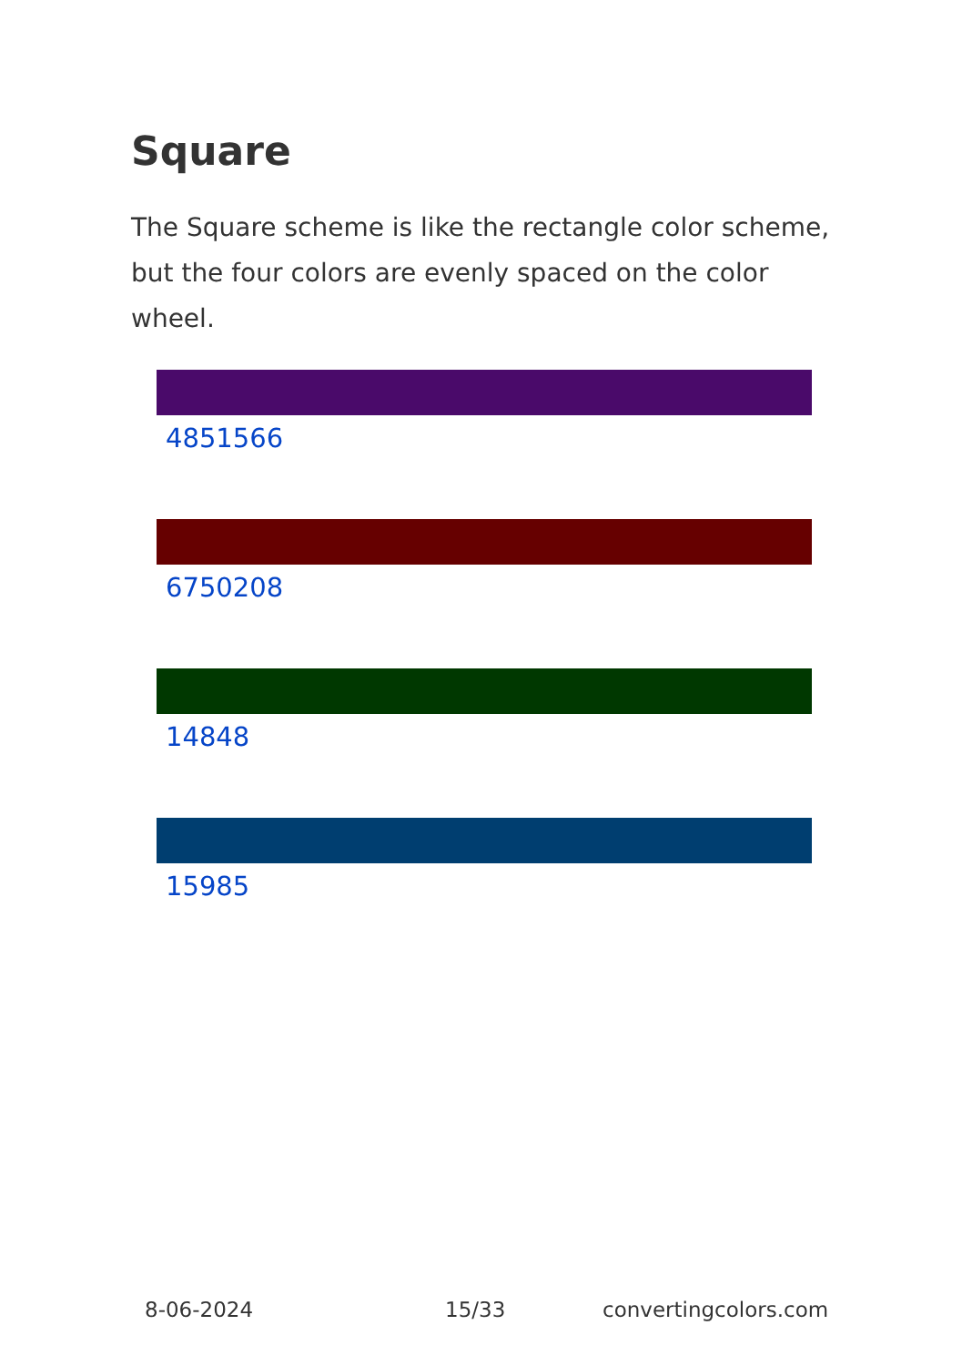Square
The Square scheme is like the rectangle color scheme, but the four colors are evenly spaced on the color wheel.
4851566
6750208
14848
15985
8-06-2024 15/33 convertingcolors.com